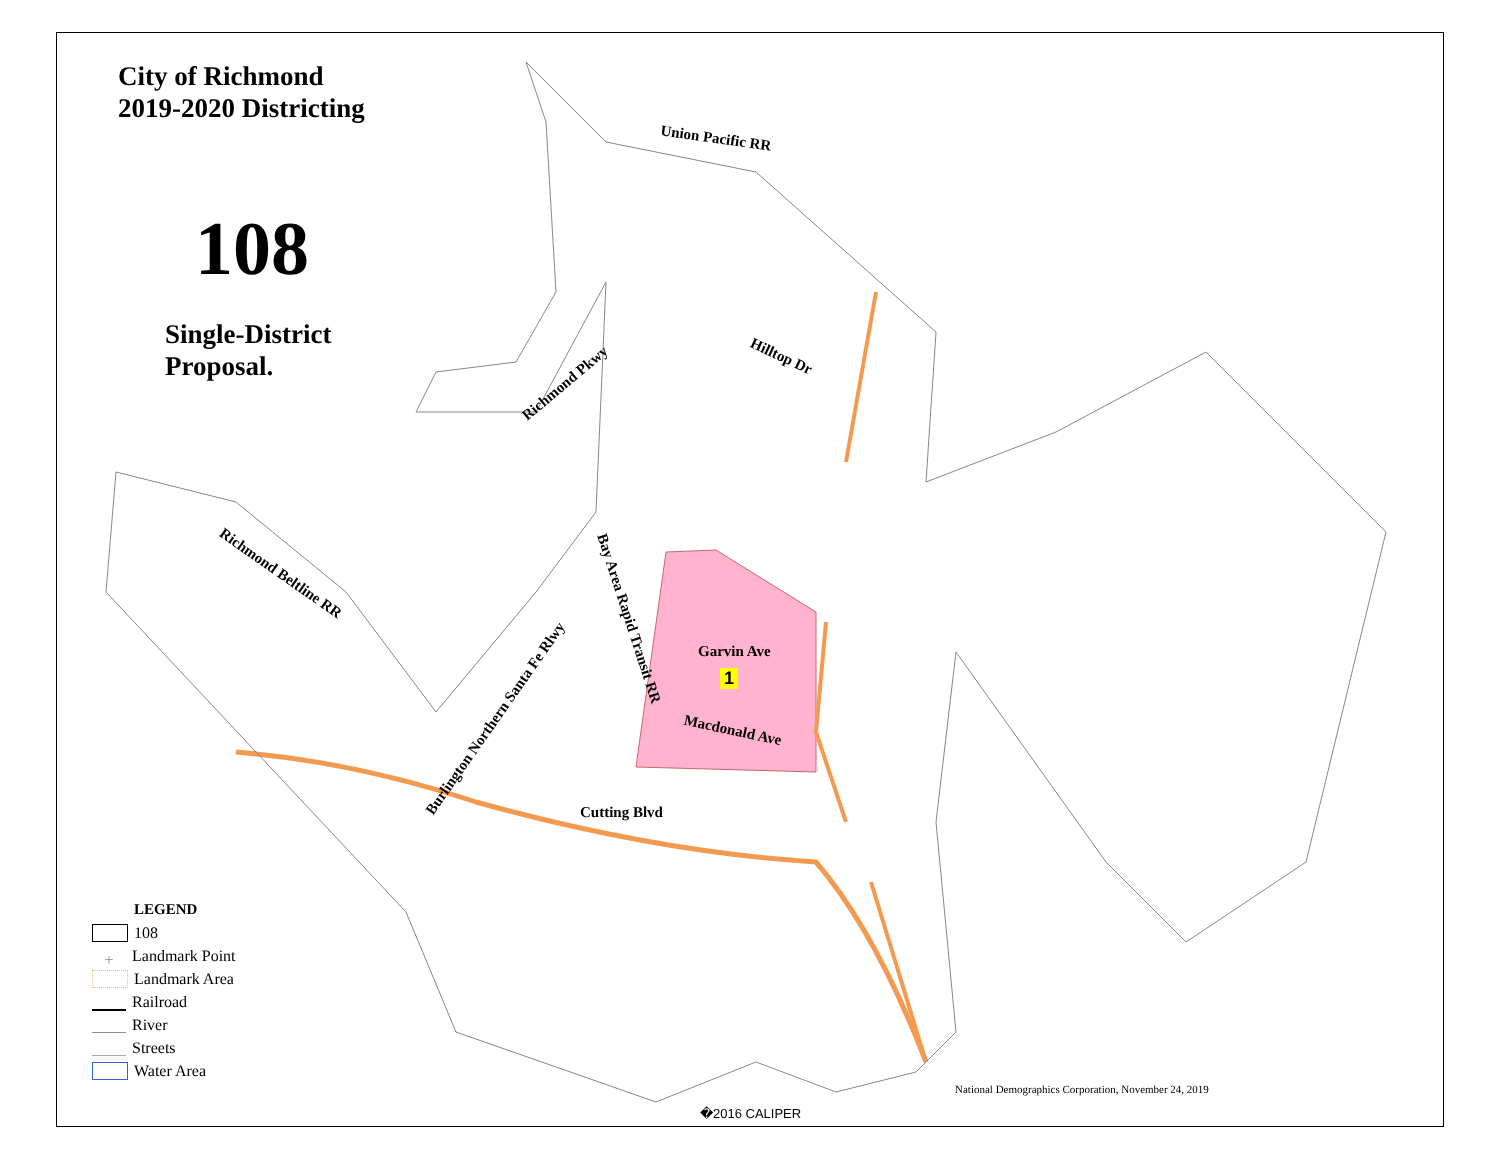City of Richmond
2019-2020 Districting
108
Single-District
Proposal.
Union Pacific RR
Hilltop Dr
Richmond Pkwy
Richmond Beltline RR
Bay Area Rapid Transit RR
Burlington Northern Santa Fe Rlwy
Garvin Ave
1
Macdonald Ave
Cutting Blvd
LEGEND
108
+ Landmark Point
Landmark Area
Railroad
River
Streets
Water Area
National Demographics Corporation, November 24, 2019
�2016 CALIPER